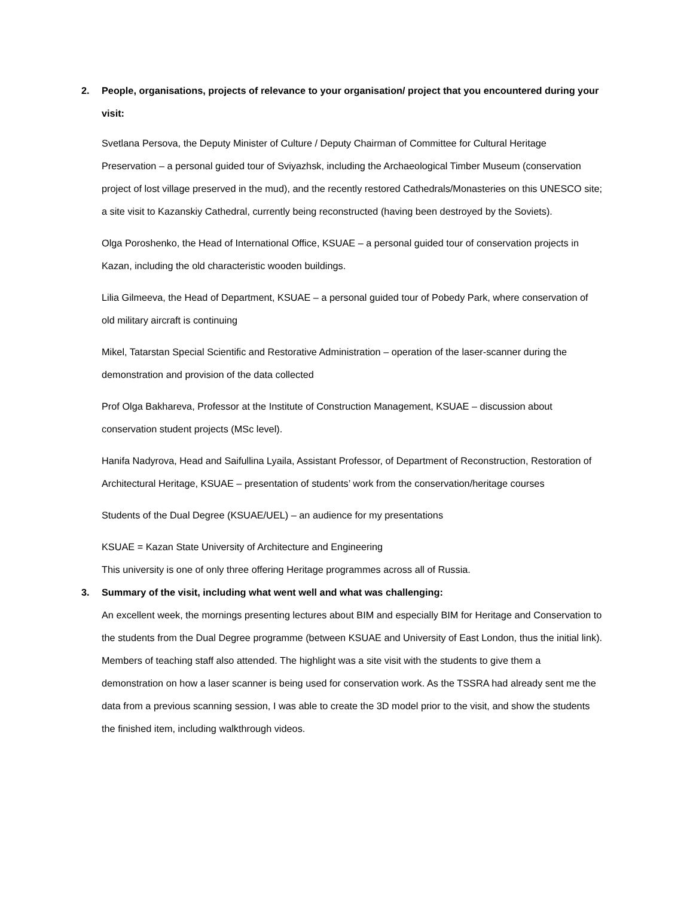2. People, organisations, projects of relevance to your organisation/ project that you encountered during your visit:
Svetlana Persova, the Deputy Minister of Culture / Deputy Chairman of Committee for Cultural Heritage Preservation – a personal guided tour of Sviyazhsk, including the Archaeological Timber Museum (conservation project of lost village preserved in the mud), and the recently restored Cathedrals/Monasteries on this UNESCO site; a site visit to Kazanskiy Cathedral, currently being reconstructed (having been destroyed by the Soviets).
Olga Poroshenko, the Head of International Office, KSUAE – a personal guided tour of conservation projects in Kazan, including the old characteristic wooden buildings.
Lilia Gilmeeva, the Head of Department, KSUAE – a personal guided tour of Pobedy Park, where conservation of old military aircraft is continuing
Mikel, Tatarstan Special Scientific and Restorative Administration – operation of the laser-scanner during the demonstration and provision of the data collected
Prof Olga Bakhareva, Professor at the Institute of Construction Management, KSUAE – discussion about conservation student projects (MSc level).
Hanifa Nadyrova, Head and Saifullina Lyaila, Assistant Professor, of Department of Reconstruction, Restoration of Architectural Heritage, KSUAE – presentation of students’ work from the conservation/heritage courses
Students of the Dual Degree (KSUAE/UEL) – an audience for my presentations
KSUAE = Kazan State University of Architecture and Engineering
This university is one of only three offering Heritage programmes across all of Russia.
3. Summary of the visit, including what went well and what was challenging:
An excellent week, the mornings presenting lectures about BIM and especially BIM for Heritage and Conservation to the students from the Dual Degree programme (between KSUAE and University of East London, thus the initial link). Members of teaching staff also attended. The highlight was a site visit with the students to give them a demonstration on how a laser scanner is being used for conservation work. As the TSSRA had already sent me the data from a previous scanning session, I was able to create the 3D model prior to the visit, and show the students the finished item, including walkthrough videos.